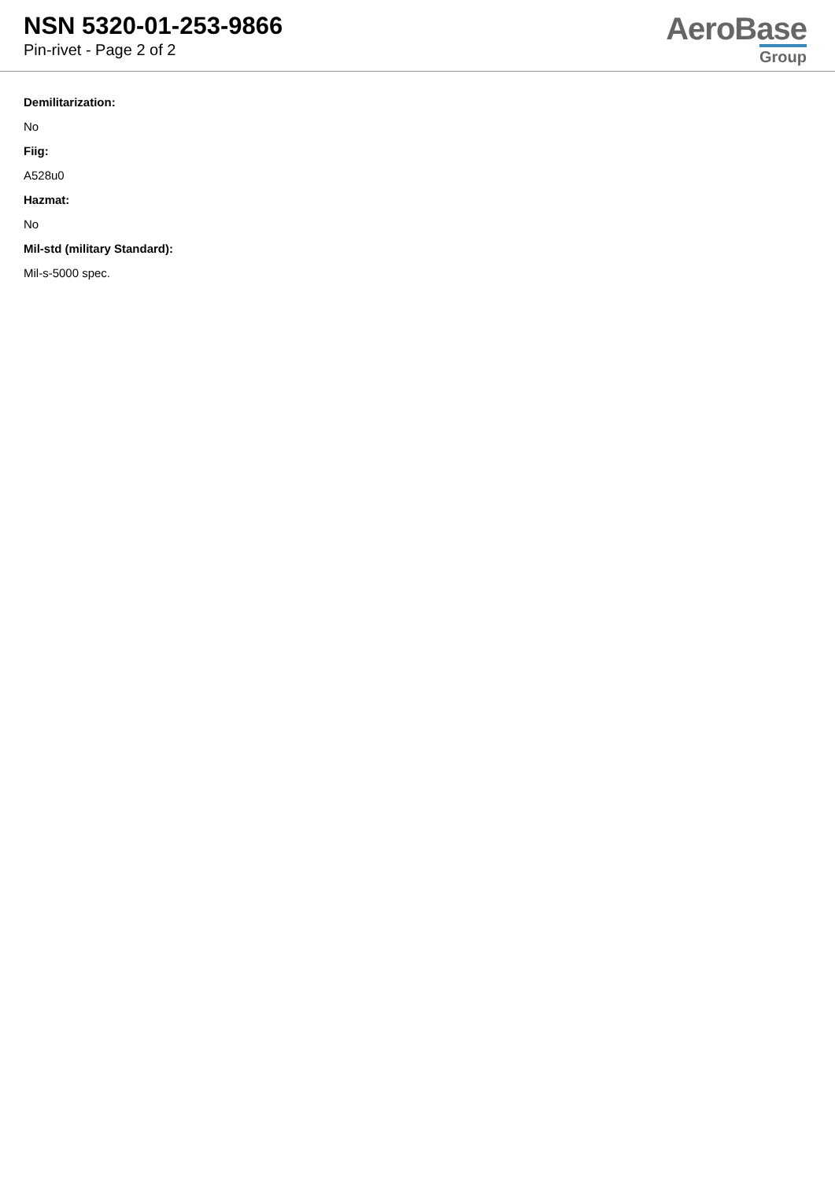NSN 5320-01-253-9866
Pin-rivet - Page 2 of 2
AeroBase
Group
Demilitarization:
No
Fiig:
A528u0
Hazmat:
No
Mil-std (military Standard):
Mil-s-5000 spec.